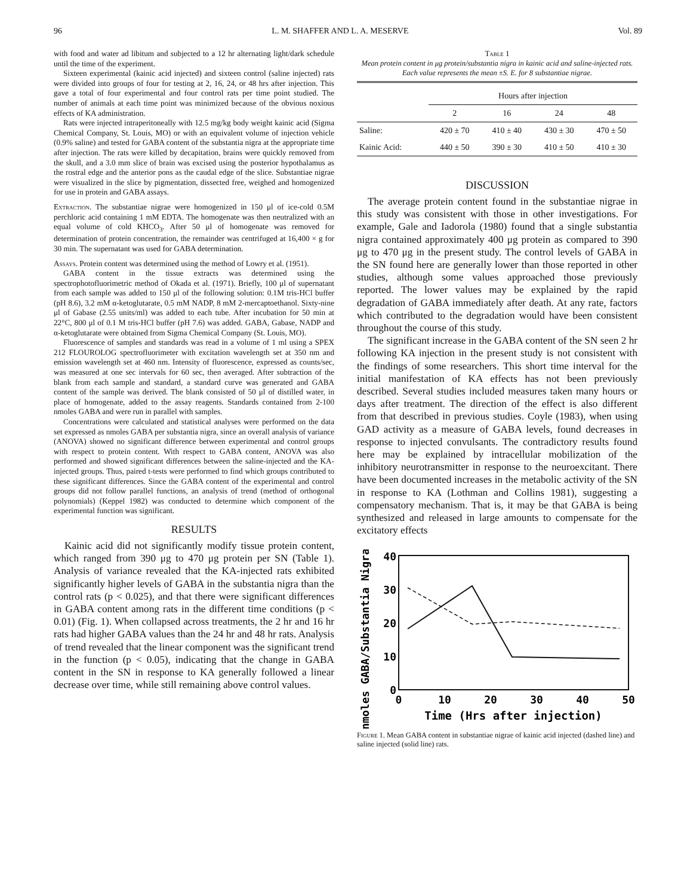96 L. M. SHAFFER AND L. A. MESERVE Vol. 89
with food and water ad libitum and subjected to a 12 hr alternating light/dark schedule until the time of the experiment.
Sixteen experimental (kainic acid injected) and sixteen control (saline injected) rats were divided into groups of four for testing at 2, 16, 24, or 48 hrs after injection. This gave a total of four experimental and four control rats per time point studied. The number of animals at each time point was minimized because of the obvious noxious effects of KA administration.
Rats were injected intraperitoneally with 12.5 mg/kg body weight kainic acid (Sigma Chemical Company, St. Louis, MO) or with an equivalent volume of injection vehicle (0.9% saline) and tested for GABA content of the substantia nigra at the appropriate time after injection. The rats were killed by decapitation, brains were quickly removed from the skull, and a 3.0 mm slice of brain was excised using the posterior hypothalamus as the rostral edge and the anterior pons as the caudal edge of the slice. Substantiae nigrae were visualized in the slice by pigmentation, dissected free, weighed and homogenized for use in protein and GABA assays.
Extraction. The substantiae nigrae were homogenized in 150 μl of ice-cold 0.5M perchloric acid containing 1 mM EDTA. The homogenate was then neutralized with an equal volume of cold KHCO<sub>3</sub>. After 50 μl of homogenate was removed for determination of protein concentration, the remainder was centrifuged at 16,400 × g for 30 min. The supernatant was used for GABA determination.
Assays. Protein content was determined using the method of Lowry et al. (1951).
GABA content in the tissue extracts was determined using the spectrophotofluorimetric method of Okada et al. (1971). Briefly, 100 μl of supernatant from each sample was added to 150 μl of the following solution: 0.1M tris-HCl buffer (pH 8.6), 3.2 mM α-ketoglutarate, 0.5 mM NADP, 8 mM 2-mercaptoethanol. Sixty-nine μl of Gabase (2.55 units/ml) was added to each tube. After incubation for 50 min at 22°C, 800 μl of 0.1 M tris-HCl buffer (pH 7.6) was added. GABA, Gabase, NADP and α-ketoglutarate were obtained from Sigma Chemical Company (St. Louis, MO).
Fluorescence of samples and standards was read in a volume of 1 ml using a SPEX 212 FLOUROLOG spectrofluorimeter with excitation wavelength set at 350 nm and emission wavelength set at 460 nm. Intensity of fluorescence, expressed as counts/sec, was measured at one sec intervals for 60 sec, then averaged. After subtraction of the blank from each sample and standard, a standard curve was generated and GABA content of the sample was derived. The blank consisted of 50 μl of distilled water, in place of homogenate, added to the assay reagents. Standards contained from 2-100 nmoles GABA and were run in parallel with samples.
Concentrations were calculated and statistical analyses were performed on the data set expressed as nmoles GABA per substantia nigra, since an overall analysis of variance (ANOVA) showed no significant difference between experimental and control groups with respect to protein content. With respect to GABA content, ANOVA was also performed and showed significant differences between the saline-injected and the KA-injected groups. Thus, paired t-tests were performed to find which groups contributed to these significant differences. Since the GABA content of the experimental and control groups did not follow parallel functions, an analysis of trend (method of orthogonal polynomials) (Keppel 1982) was conducted to determine which component of the experimental function was significant.
RESULTS
Kainic acid did not significantly modify tissue protein content, which ranged from 390 μg to 470 μg protein per SN (Table 1). Analysis of variance revealed that the KA-injected rats exhibited significantly higher levels of GABA in the substantia nigra than the control rats (p < 0.025), and that there were significant differences in GABA content among rats in the different time conditions (p < 0.01) (Fig. 1). When collapsed across treatments, the 2 hr and 16 hr rats had higher GABA values than the 24 hr and 48 hr rats. Analysis of trend revealed that the linear component was the significant trend in the function (p < 0.05), indicating that the change in GABA content in the SN in response to KA generally followed a linear decrease over time, while still remaining above control values.
Table 1
Mean protein content in μg protein/substantia nigra in kainic acid and saline-injected rats. Each value represents the mean ±S. E. for 8 substantiae nigrae.
| | Hours after injection | | | |
| --- | --- | --- | --- | --- |
| | 2 | 16 | 24 | 48 |
| Saline: | 420 ± 70 | 410 ± 40 | 430 ± 30 | 470 ± 50 |
| Kainic Acid: | 440 ± 50 | 390 ± 30 | 410 ± 50 | 410 ± 30 |
DISCUSSION
The average protein content found in the substantiae nigrae in this study was consistent with those in other investigations. For example, Gale and Iadorola (1980) found that a single substantia nigra contained approximately 400 μg protein as compared to 390 μg to 470 μg in the present study. The control levels of GABA in the SN found here are generally lower than those reported in other studies, although some values approached those previously reported. The lower values may be explained by the rapid degradation of GABA immediately after death. At any rate, factors which contributed to the degradation would have been consistent throughout the course of this study.
The significant increase in the GABA content of the SN seen 2 hr following KA injection in the present study is not consistent with the findings of some researchers. This short time interval for the initial manifestation of KA effects has not been previously described. Several studies included measures taken many hours or days after treatment. The direction of the effect is also different from that described in previous studies. Coyle (1983), when using GAD activity as a measure of GABA levels, found decreases in response to injected convulsants. The contradictory results found here may be explained by intracellular mobilization of the inhibitory neurotransmitter in response to the neuroexcitant. There have been documented increases in the metabolic activity of the SN in response to KA (Lothman and Collins 1981), suggesting a compensatory mechanism. That is, it may be that GABA is being synthesized and released in large amounts to compensate for the excitatory effects
nmoles GABA/Substantia Nigra
40
30
20
10
0
0
10
20
30
40
50
Time (Hrs after injection)
Figure 1. Mean GABA content in substantiae nigrae of kainic acid injected (dashed line) and saline injected (solid line) rats.